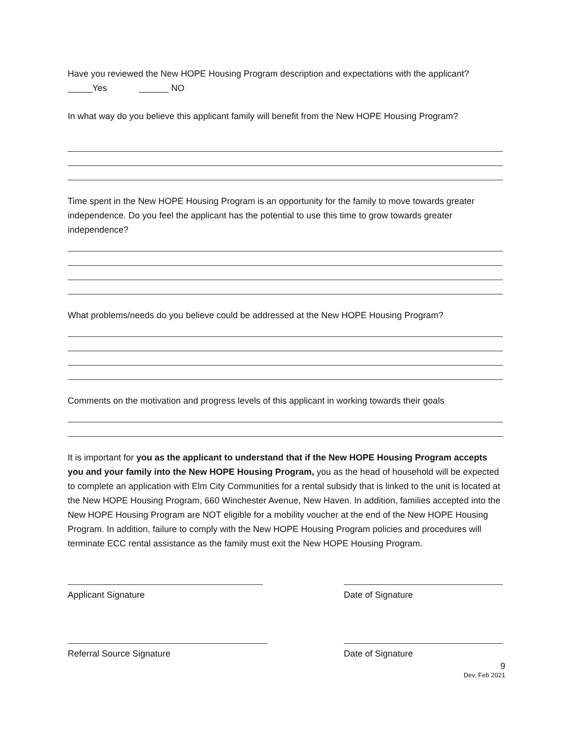Have you reviewed the New HOPE Housing Program description and expectations with the applicant?
_____Yes ______ NO
In what way do you believe this applicant family will benefit from the New HOPE Housing Program?
Time spent in the New HOPE Housing Program is an opportunity for the family to move towards greater independence. Do you feel the applicant has the potential to use this time to grow towards greater independence?
What problems/needs do you believe could be addressed at the New HOPE Housing Program?
Comments on the motivation and progress levels of this applicant in working towards their goals
It is important for you as the applicant to understand that if the New HOPE Housing Program accepts you and your family into the New HOPE Housing Program, you as the head of household will be expected to complete an application with Elm City Communities for a rental subsidy that is linked to the unit is located at the New HOPE Housing Program, 660 Winchester Avenue, New Haven. In addition, families accepted into the New HOPE Housing Program are NOT eligible for a mobility voucher at the end of the New HOPE Housing Program. In addition, failure to comply with the New HOPE Housing Program policies and procedures will terminate ECC rental assistance as the family must exit the New HOPE Housing Program.
Applicant Signature Date of Signature
Referral Source Signature Date of Signature
9
Dev. Feb 2021